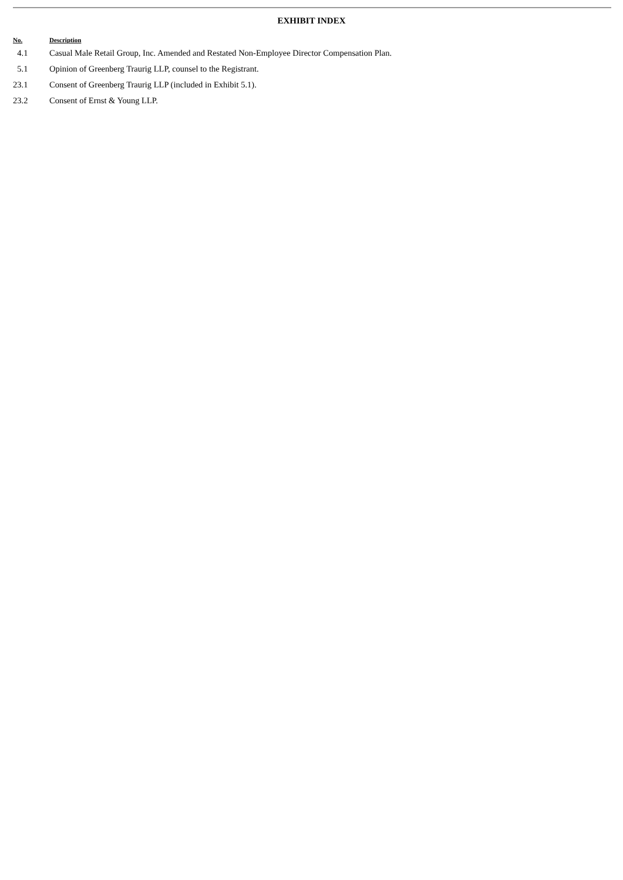EXHIBIT INDEX
| No. | Description |
| --- | --- |
| 4.1 | Casual Male Retail Group, Inc. Amended and Restated Non-Employee Director Compensation Plan. |
| 5.1 | Opinion of Greenberg Traurig LLP, counsel to the Registrant. |
| 23.1 | Consent of Greenberg Traurig LLP (included in Exhibit 5.1). |
| 23.2 | Consent of Ernst & Young LLP. |